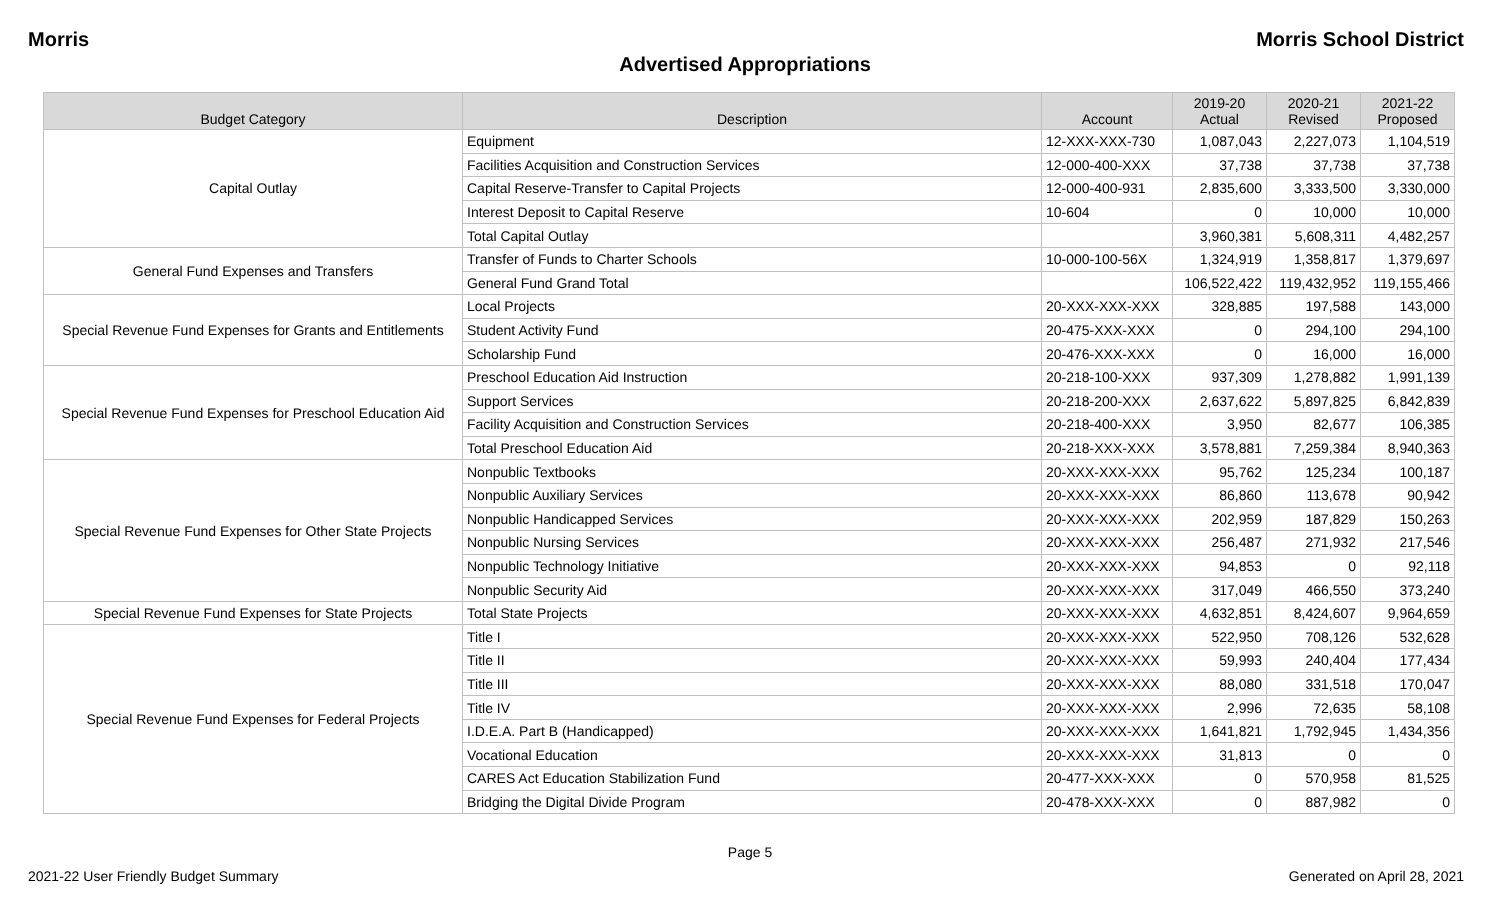Morris Morris School District
Advertised Appropriations
| Budget Category | Description | Account | 2019-20 Actual | 2020-21 Revised | 2021-22 Proposed |
| --- | --- | --- | --- | --- | --- |
| Capital Outlay | Equipment | 12-XXX-XXX-730 | 1,087,043 | 2,227,073 | 1,104,519 |
| | Facilities Acquisition and Construction Services | 12-000-400-XXX | 37,738 | 37,738 | 37,738 |
| | Capital Reserve-Transfer to Capital Projects | 12-000-400-931 | 2,835,600 | 3,333,500 | 3,330,000 |
| | Interest Deposit to Capital Reserve | 10-604 | 0 | 10,000 | 10,000 |
| | Total Capital Outlay | | 3,960,381 | 5,608,311 | 4,482,257 |
| General Fund Expenses and Transfers | Transfer of Funds to Charter Schools | 10-000-100-56X | 1,324,919 | 1,358,817 | 1,379,697 |
| | General Fund Grand Total | | 106,522,422 | 119,432,952 | 119,155,466 |
| Special Revenue Fund Expenses for Grants and Entitlements | Local Projects | 20-XXX-XXX-XXX | 328,885 | 197,588 | 143,000 |
| | Student Activity Fund | 20-475-XXX-XXX | 0 | 294,100 | 294,100 |
| | Scholarship Fund | 20-476-XXX-XXX | 0 | 16,000 | 16,000 |
| Special Revenue Fund Expenses for Preschool Education Aid | Preschool Education Aid Instruction | 20-218-100-XXX | 937,309 | 1,278,882 | 1,991,139 |
| | Support Services | 20-218-200-XXX | 2,637,622 | 5,897,825 | 6,842,839 |
| | Facility Acquisition and Construction Services | 20-218-400-XXX | 3,950 | 82,677 | 106,385 |
| | Total Preschool Education Aid | 20-218-XXX-XXX | 3,578,881 | 7,259,384 | 8,940,363 |
| Special Revenue Fund Expenses for Other State Projects | Nonpublic Textbooks | 20-XXX-XXX-XXX | 95,762 | 125,234 | 100,187 |
| | Nonpublic Auxiliary Services | 20-XXX-XXX-XXX | 86,860 | 113,678 | 90,942 |
| | Nonpublic Handicapped Services | 20-XXX-XXX-XXX | 202,959 | 187,829 | 150,263 |
| | Nonpublic Nursing Services | 20-XXX-XXX-XXX | 256,487 | 271,932 | 217,546 |
| | Nonpublic Technology Initiative | 20-XXX-XXX-XXX | 94,853 | 0 | 92,118 |
| | Nonpublic Security Aid | 20-XXX-XXX-XXX | 317,049 | 466,550 | 373,240 |
| Special Revenue Fund Expenses for State Projects | Total State Projects | 20-XXX-XXX-XXX | 4,632,851 | 8,424,607 | 9,964,659 |
| Special Revenue Fund Expenses for Federal Projects | Title I | 20-XXX-XXX-XXX | 522,950 | 708,126 | 532,628 |
| | Title II | 20-XXX-XXX-XXX | 59,993 | 240,404 | 177,434 |
| | Title III | 20-XXX-XXX-XXX | 88,080 | 331,518 | 170,047 |
| | Title IV | 20-XXX-XXX-XXX | 2,996 | 72,635 | 58,108 |
| | I.D.E.A. Part B (Handicapped) | 20-XXX-XXX-XXX | 1,641,821 | 1,792,945 | 1,434,356 |
| | Vocational Education | 20-XXX-XXX-XXX | 31,813 | 0 | 0 |
| | CARES Act Education Stabilization Fund | 20-477-XXX-XXX | 0 | 570,958 | 81,525 |
| | Bridging the Digital Divide Program | 20-478-XXX-XXX | 0 | 887,982 | 0 |
Page 5
2021-22 User Friendly Budget Summary Generated on April 28, 2021